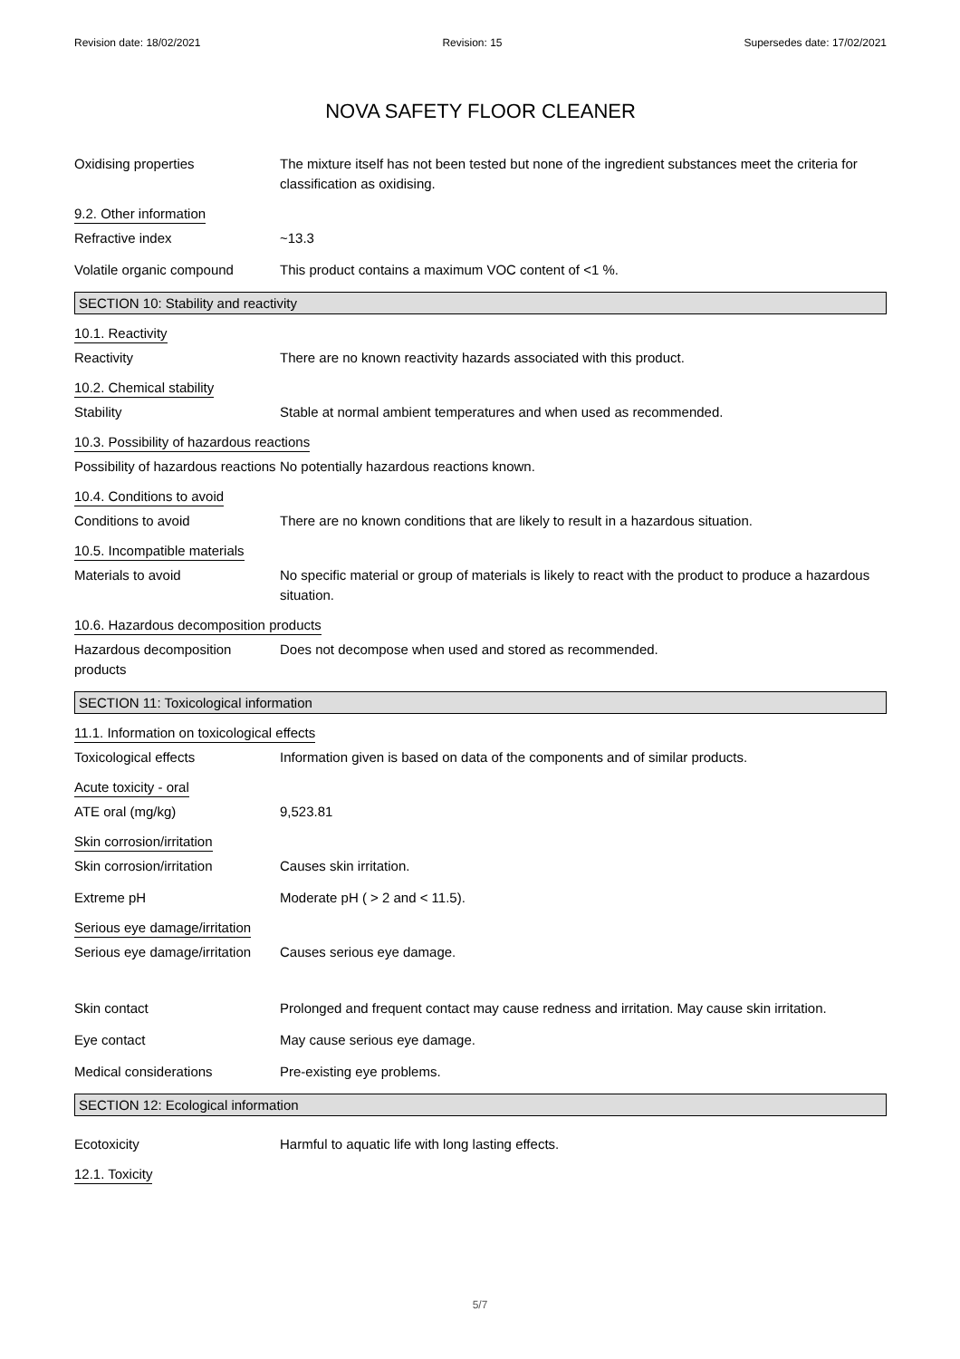Revision date: 18/02/2021 Revision: 15 Supersedes date: 17/02/2021
NOVA SAFETY FLOOR CLEANER
Oxidising properties The mixture itself has not been tested but none of the ingredient substances meet the criteria for classification as oxidising.
9.2. Other information
Refractive index ~13.3
Volatile organic compound This product contains a maximum VOC content of <1 %.
SECTION 10: Stability and reactivity
10.1. Reactivity
Reactivity There are no known reactivity hazards associated with this product.
10.2. Chemical stability
Stability Stable at normal ambient temperatures and when used as recommended.
10.3. Possibility of hazardous reactions
Possibility of hazardous reactions
No potentially hazardous reactions known.
10.4. Conditions to avoid
Conditions to avoid There are no known conditions that are likely to result in a hazardous situation.
10.5. Incompatible materials
Materials to avoid No specific material or group of materials is likely to react with the product to produce a hazardous situation.
10.6. Hazardous decomposition products
Hazardous decomposition products
Does not decompose when used and stored as recommended.
SECTION 11: Toxicological information
11.1. Information on toxicological effects
Toxicological effects Information given is based on data of the components and of similar products.
Acute toxicity - oral
ATE oral (mg/kg) 9,523.81
Skin corrosion/irritation
Skin corrosion/irritation Causes skin irritation.
Extreme pH Moderate pH ( > 2 and < 11.5).
Serious eye damage/irritation
Serious eye damage/irritation
Causes serious eye damage.
Skin contact Prolonged and frequent contact may cause redness and irritation. May cause skin irritation.
Eye contact May cause serious eye damage.
Medical considerations Pre-existing eye problems.
SECTION 12: Ecological information
Ecotoxicity Harmful to aquatic life with long lasting effects.
12.1. Toxicity
5/7